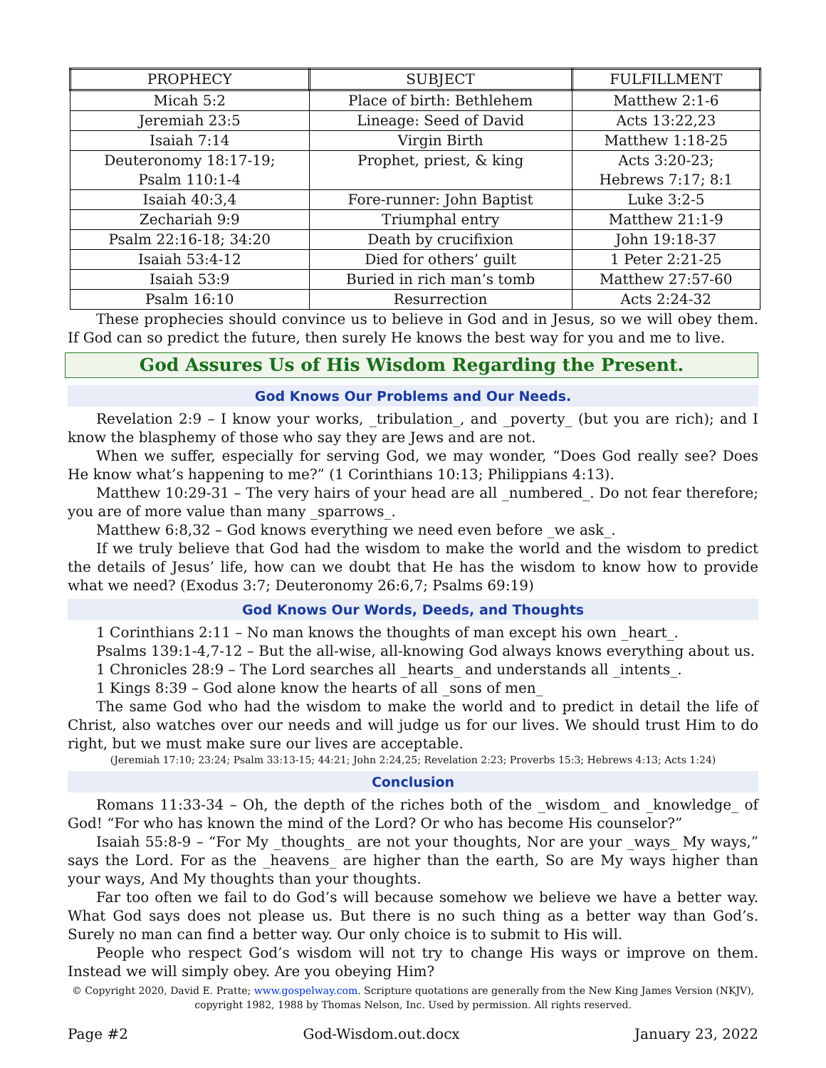| PROPHECY | SUBJECT | FULFILLMENT |
| --- | --- | --- |
| Micah 5:2 | Place of birth: Bethlehem | Matthew 2:1-6 |
| Jeremiah 23:5 | Lineage: Seed of David | Acts 13:22,23 |
| Isaiah 7:14 | Virgin Birth | Matthew 1:18-25 |
| Deuteronomy 18:17-19; Psalm 110:1-4 | Prophet, priest, & king | Acts 3:20-23; Hebrews 7:17; 8:1 |
| Isaiah 40:3,4 | Fore-runner: John Baptist | Luke 3:2-5 |
| Zechariah 9:9 | Triumphal entry | Matthew 21:1-9 |
| Psalm 22:16-18; 34:20 | Death by crucifixion | John 19:18-37 |
| Isaiah 53:4-12 | Died for others’ guilt | 1 Peter 2:21-25 |
| Isaiah 53:9 | Buried in rich man’s tomb | Matthew 27:57-60 |
| Psalm 16:10 | Resurrection | Acts 2:24-32 |
These prophecies should convince us to believe in God and in Jesus, so we will obey them. If God can so predict the future, then surely He knows the best way for you and me to live.
God Assures Us of His Wisdom Regarding the Present.
God Knows Our Problems and Our Needs.
Revelation 2:9 – I know your works, _tribulation_, and _poverty_ (but you are rich); and I know the blasphemy of those who say they are Jews and are not.
When we suffer, especially for serving God, we may wonder, “Does God really see? Does He know what’s happening to me?” (1 Corinthians 10:13; Philippians 4:13).
Matthew 10:29-31 – The very hairs of your head are all _numbered_. Do not fear therefore; you are of more value than many _sparrows_.
Matthew 6:8,32 – God knows everything we need even before _we ask_.
If we truly believe that God had the wisdom to make the world and the wisdom to predict the details of Jesus’ life, how can we doubt that He has the wisdom to know how to provide what we need? (Exodus 3:7; Deuteronomy 26:6,7; Psalms 69:19)
God Knows Our Words, Deeds, and Thoughts
1 Corinthians 2:11 – No man knows the thoughts of man except his own _heart_.
Psalms 139:1-4,7-12 – But the all-wise, all-knowing God always knows everything about us.
1 Chronicles 28:9 – The Lord searches all _hearts_ and understands all _intents_.
1 Kings 8:39 – God alone know the hearts of all _sons of men_
The same God who had the wisdom to make the world and to predict in detail the life of Christ, also watches over our needs and will judge us for our lives. We should trust Him to do right, but we must make sure our lives are acceptable.
(Jeremiah 17:10; 23:24; Psalm 33:13-15; 44:21; John 2:24,25; Revelation 2:23; Proverbs 15:3; Hebrews 4:13; Acts 1:24)
Conclusion
Romans 11:33-34 – Oh, the depth of the riches both of the _wisdom_ and _knowledge_ of God! “For who has known the mind of the Lord? Or who has become His counselor?”
Isaiah 55:8-9 – “For My _thoughts_ are not your thoughts, Nor are your _ways_ My ways,” says the Lord. For as the _heavens_ are higher than the earth, So are My ways higher than your ways, And My thoughts than your thoughts.
Far too often we fail to do God’s will because somehow we believe we have a better way. What God says does not please us. But there is no such thing as a better way than God’s. Surely no man can find a better way. Our only choice is to submit to His will.
People who respect God’s wisdom will not try to change His ways or improve on them. Instead we will simply obey. Are you obeying Him?
© Copyright 2020, David E. Pratte; www.gospelway.com. Scripture quotations are generally from the New King James Version (NKJV), copyright 1982, 1988 by Thomas Nelson, Inc. Used by permission. All rights reserved.
Page #2 God-Wisdom.out.docx January 23, 2022